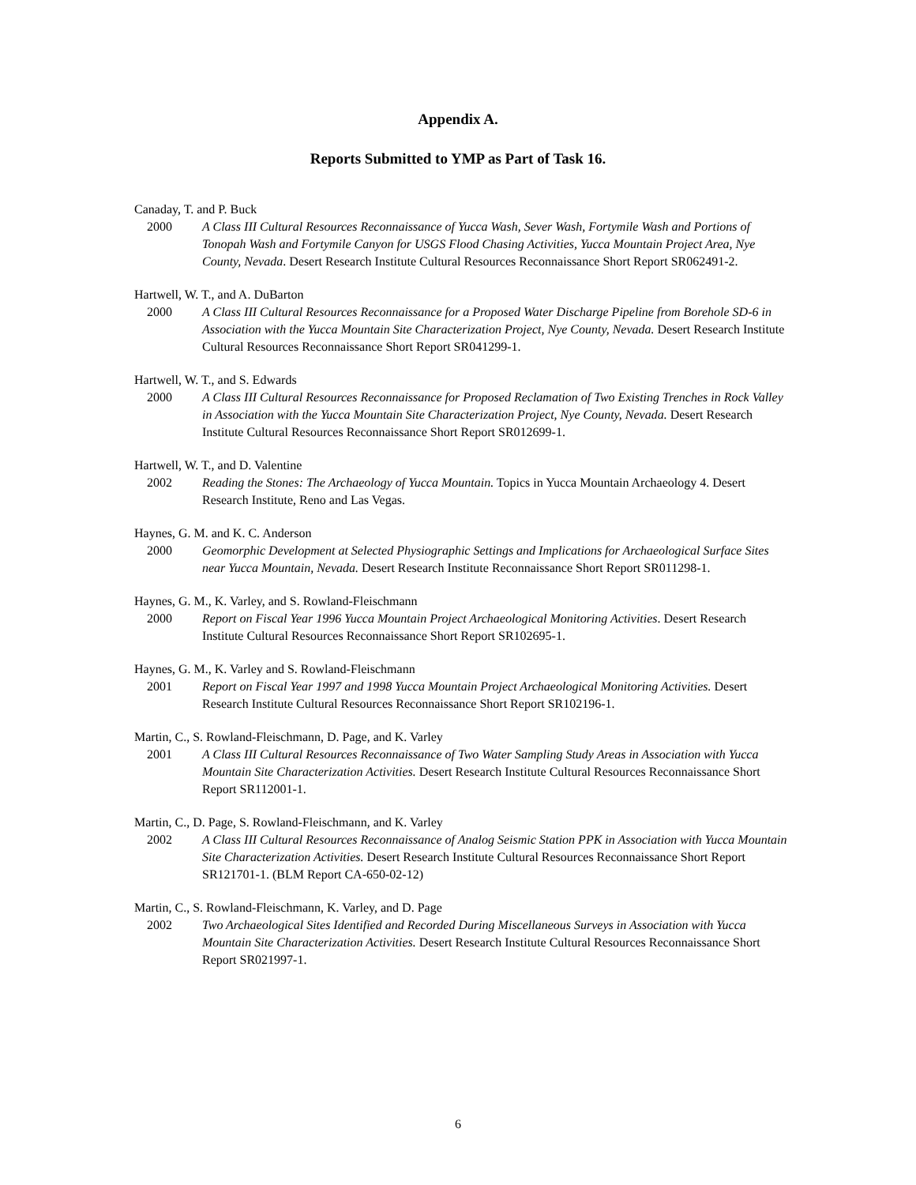Appendix A.
Reports Submitted to YMP as Part of Task 16.
Canaday, T. and P. Buck
2000 A Class III Cultural Resources Reconnaissance of Yucca Wash, Sever Wash, Fortymile Wash and Portions of Tonopah Wash and Fortymile Canyon for USGS Flood Chasing Activities, Yucca Mountain Project Area, Nye County, Nevada. Desert Research Institute Cultural Resources Reconnaissance Short Report SR062491-2.
Hartwell, W. T., and A. DuBarton
2000 A Class III Cultural Resources Reconnaissance for a Proposed Water Discharge Pipeline from Borehole SD-6 in Association with the Yucca Mountain Site Characterization Project, Nye County, Nevada. Desert Research Institute Cultural Resources Reconnaissance Short Report SR041299-1.
Hartwell, W. T., and S. Edwards
2000 A Class III Cultural Resources Reconnaissance for Proposed Reclamation of Two Existing Trenches in Rock Valley in Association with the Yucca Mountain Site Characterization Project, Nye County, Nevada. Desert Research Institute Cultural Resources Reconnaissance Short Report SR012699-1.
Hartwell, W. T., and D. Valentine
2002 Reading the Stones: The Archaeology of Yucca Mountain. Topics in Yucca Mountain Archaeology 4. Desert Research Institute, Reno and Las Vegas.
Haynes, G. M. and K. C. Anderson
2000 Geomorphic Development at Selected Physiographic Settings and Implications for Archaeological Surface Sites near Yucca Mountain, Nevada. Desert Research Institute Reconnaissance Short Report SR011298-1.
Haynes, G. M., K. Varley, and S. Rowland-Fleischmann
2000 Report on Fiscal Year 1996 Yucca Mountain Project Archaeological Monitoring Activities. Desert Research Institute Cultural Resources Reconnaissance Short Report SR102695-1.
Haynes, G. M., K. Varley and S. Rowland-Fleischmann
2001 Report on Fiscal Year 1997 and 1998 Yucca Mountain Project Archaeological Monitoring Activities. Desert Research Institute Cultural Resources Reconnaissance Short Report SR102196-1.
Martin, C., S. Rowland-Fleischmann, D. Page, and K. Varley
2001 A Class III Cultural Resources Reconnaissance of Two Water Sampling Study Areas in Association with Yucca Mountain Site Characterization Activities. Desert Research Institute Cultural Resources Reconnaissance Short Report SR112001-1.
Martin, C., D. Page, S. Rowland-Fleischmann, and K. Varley
2002 A Class III Cultural Resources Reconnaissance of Analog Seismic Station PPK in Association with Yucca Mountain Site Characterization Activities. Desert Research Institute Cultural Resources Reconnaissance Short Report SR121701-1. (BLM Report CA-650-02-12)
Martin, C., S. Rowland-Fleischmann, K. Varley, and D. Page
2002 Two Archaeological Sites Identified and Recorded During Miscellaneous Surveys in Association with Yucca Mountain Site Characterization Activities. Desert Research Institute Cultural Resources Reconnaissance Short Report SR021997-1.
6